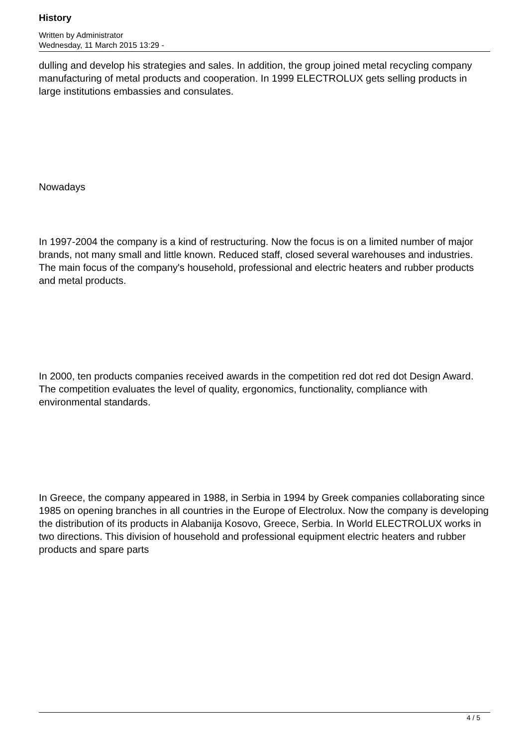History
Written by Administrator
Wednesday, 11 March 2015 13:29 -
dulling and develop his strategies and sales. In addition, the group joined metal recycling company manufacturing of metal products and cooperation. In 1999 ELECTROLUX gets selling products in large institutions embassies and consulates.
Nowadays
In 1997-2004 the company is a kind of restructuring. Now the focus is on a limited number of major brands, not many small and little known. Reduced staff, closed several warehouses and industries. The main focus of the company's household, professional and electric heaters and rubber products and metal products.
In 2000, ten products companies received awards in the competition red dot red dot Design Award. The competition evaluates the level of quality, ergonomics, functionality, compliance with environmental standards.
In Greece, the company appeared in 1988, in Serbia in 1994 by Greek companies collaborating since 1985 on opening branches in all countries in the Europe of Electrolux. Now the company is developing the distribution of its products in Alabanija Kosovo, Greece, Serbia. In World ELECTROLUX works in two directions. This division of household and professional equipment electric heaters and rubber products and spare parts
4 / 5